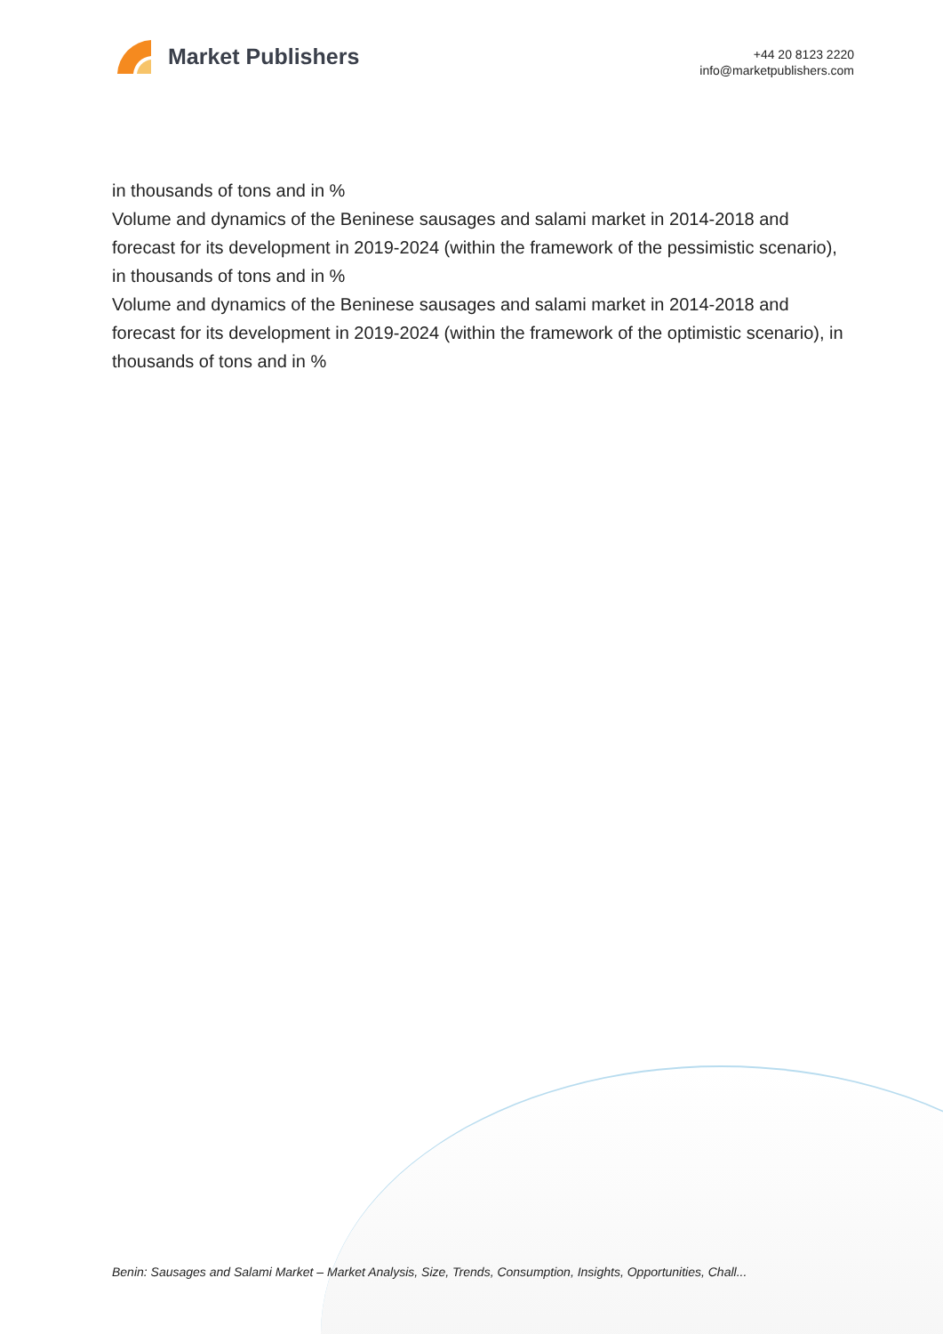Market Publishers
+44 20 8123 2220
info@marketpublishers.com
in thousands of tons and in %
Volume and dynamics of the Beninese sausages and salami market in 2014-2018 and forecast for its development in 2019-2024 (within the framework of the pessimistic scenario), in thousands of tons and in %
Volume and dynamics of the Beninese sausages and salami market in 2014-2018 and forecast for its development in 2019-2024 (within the framework of the optimistic scenario), in thousands of tons and in %
Benin: Sausages and Salami Market – Market Analysis, Size, Trends, Consumption, Insights, Opportunities, Chall...